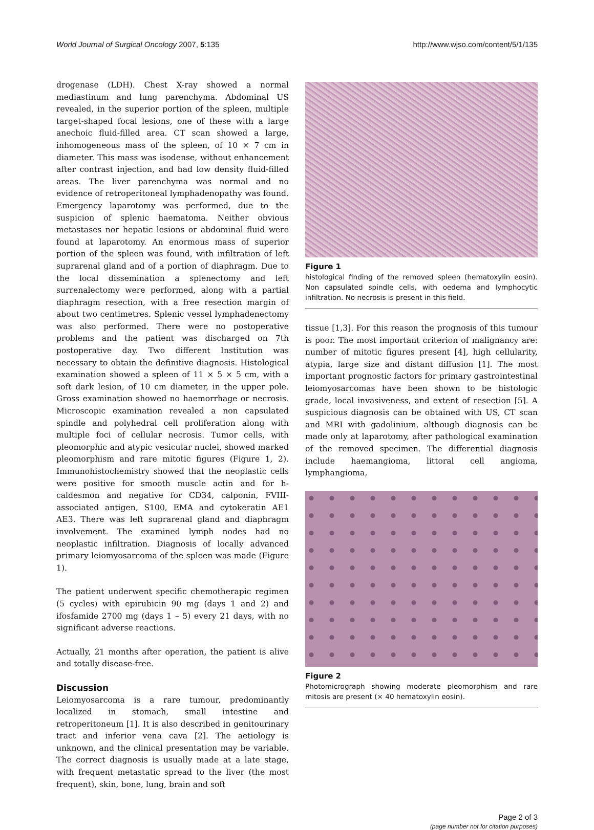World Journal of Surgical Oncology 2007, 5:135 http://www.wjso.com/content/5/1/135
drogenase (LDH). Chest X-ray showed a normal mediastinum and lung parenchyma. Abdominal US revealed, in the superior portion of the spleen, multiple target-shaped focal lesions, one of these with a large anechoic fluid-filled area. CT scan showed a large, inhomogeneous mass of the spleen, of 10 × 7 cm in diameter. This mass was isodense, without enhancement after contrast injection, and had low density fluid-filled areas. The liver parenchyma was normal and no evidence of retroperitoneal lymphadenopathy was found. Emergency laparotomy was performed, due to the suspicion of splenic haematoma. Neither obvious metastases nor hepatic lesions or abdominal fluid were found at laparotomy. An enormous mass of superior portion of the spleen was found, with infiltration of left suprarenal gland and of a portion of diaphragm. Due to the local dissemination a splenectomy and left surrenalectomy were performed, along with a partial diaphragm resection, with a free resection margin of about two centimetres. Splenic vessel lymphadenectomy was also performed. There were no postoperative problems and the patient was discharged on 7th postoperative day. Two different Institution was necessary to obtain the definitive diagnosis. Histological examination showed a spleen of 11 × 5 × 5 cm, with a soft dark lesion, of 10 cm diameter, in the upper pole. Gross examination showed no haemorrhage or necrosis. Microscopic examination revealed a non capsulated spindle and polyhedral cell proliferation along with multiple foci of cellular necrosis. Tumor cells, with pleomorphic and atypic vesicular nuclei, showed marked pleomorphism and rare mitotic figures (Figure 1, 2). Immunohistochemistry showed that the neoplastic cells were positive for smooth muscle actin and for h-caldesmon and negative for CD34, calponin, FVIII-associated antigen, S100, EMA and cytokeratin AE1 AE3. There was left suprarenal gland and diaphragm involvement. The examined lymph nodes had no neoplastic infiltration. Diagnosis of locally advanced primary leiomyosarcoma of the spleen was made (Figure 1).
The patient underwent specific chemotherapic regimen (5 cycles) with epirubicin 90 mg (days 1 and 2) and ifosfamide 2700 mg (days 1 – 5) every 21 days, with no significant adverse reactions.
Actually, 21 months after operation, the patient is alive and totally disease-free.
Discussion
Leiomyosarcoma is a rare tumour, predominantly localized in stomach, small intestine and retroperitoneum [1]. It is also described in genitourinary tract and inferior vena cava [2]. The aetiology is unknown, and the clinical presentation may be variable. The correct diagnosis is usually made at a late stage, with frequent metastatic spread to the liver (the most frequent), skin, bone, lung, brain and soft
Figure 1
histological finding of the removed spleen (hematoxylin eosin). Non capsulated spindle cells, with oedema and lymphocytic infiltration. No necrosis is present in this field.
tissue [1,3]. For this reason the prognosis of this tumour is poor. The most important criterion of malignancy are: number of mitotic figures present [4], high cellularity, atypia, large size and distant diffusion [1]. The most important prognostic factors for primary gastrointestinal leiomyosarcomas have been shown to be histologic grade, local invasiveness, and extent of resection [5]. A suspicious diagnosis can be obtained with US, CT scan and MRI with gadolinium, although diagnosis can be made only at laparotomy, after pathological examination of the removed specimen. The differential diagnosis include haemangioma, littoral cell angioma, lymphangioma,
Figure 2
Photomicrograph showing moderate pleomorphism and rare mitosis are present (× 40 hematoxylin eosin).
Page 2 of 3
(page number not for citation purposes)